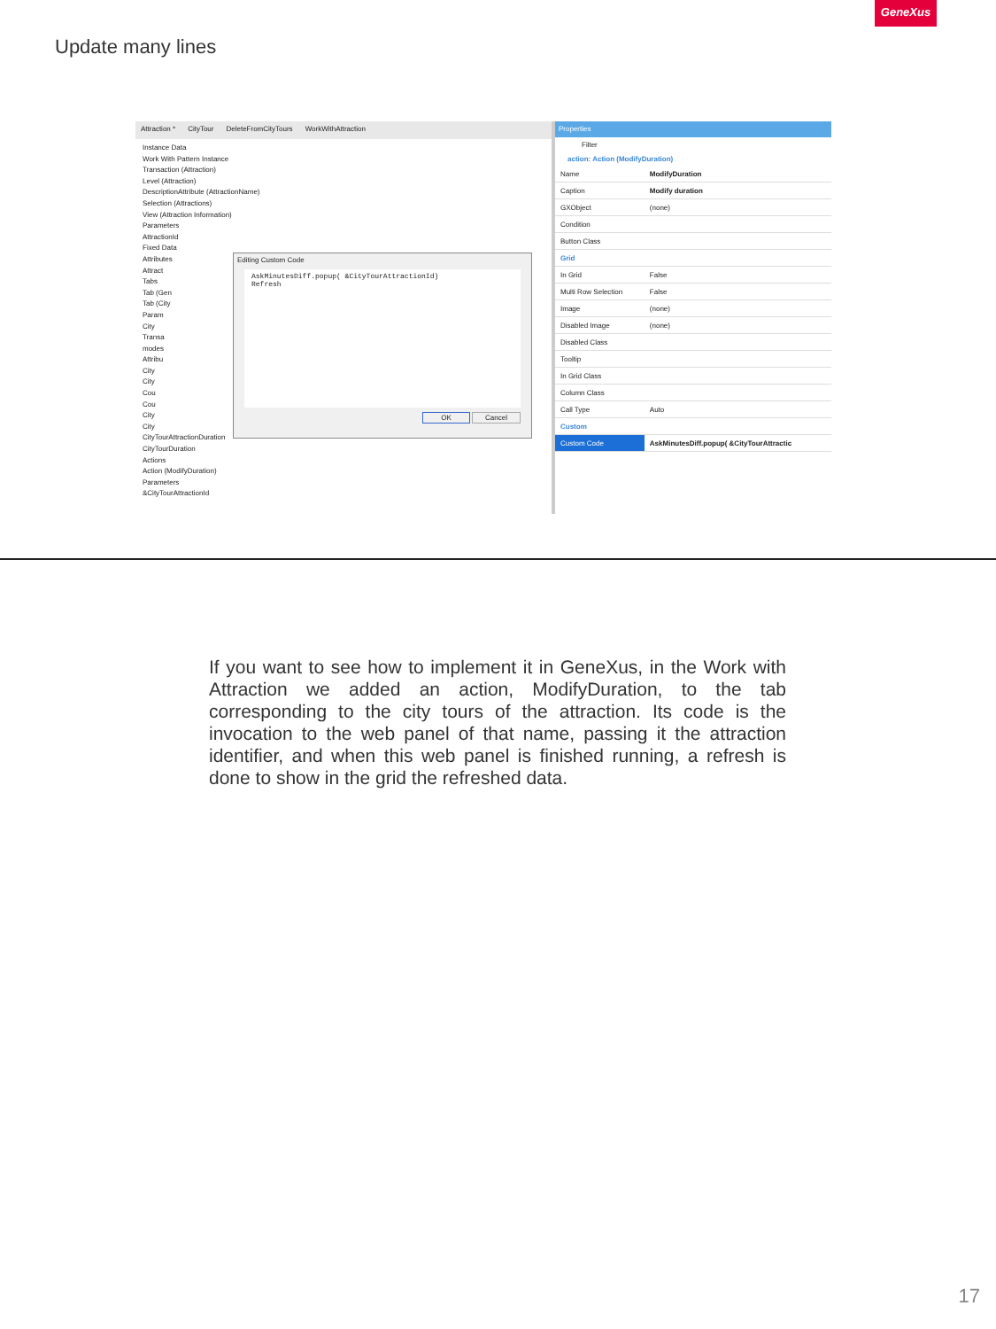GeneXus
Update many lines
Attraction * CityTour DeleteFromCityTours WorkWithAttraction
Instance Data
Work With Pattern Instance
Transaction (Attraction)
Level (Attraction)
DescriptionAttribute (AttractionName)
Selection (Attractions)
View (Attraction Information)
Parameters
AttractionId
Fixed Data
Attributes
Attract
Tabs
Tab (Gen
Tab (City
Param
City
Transa
modes
Attribu
City
City
Cou
Cou
City
City
CityTourAttractionDuration
CityTourDuration
Actions
Action (ModifyDuration)
Parameters
&CityTourAttractionId
Editing Custom Code
AskMinutesDiff.popup( &CityTourAttractionId)
Refresh
OK Cancel
Properties
Filter
action: Action (ModifyDuration)
| Name | ModifyDuration |
| Caption | Modify duration |
| GXObject | (none) |
| Condition | |
| Button Class | |
| Grid | |
| In Grid | False |
| Multi Row Selection | False |
| Image | (none) |
| Disabled Image | (none) |
| Disabled Class | |
| Tooltip | |
| In Grid Class | |
| Column Class | |
| Call Type | Auto |
| Custom | |
| Custom Code | AskMinutesDiff.popup( &CityTourAttractic |
If you want to see how to implement it in GeneXus, in the Work with Attraction we added an action, ModifyDuration, to the tab corresponding to the city tours of the attraction. Its code is the invocation to the web panel of that name, passing it the attraction identifier, and when this web panel is finished running, a refresh is done to show in the grid the refreshed data.
17